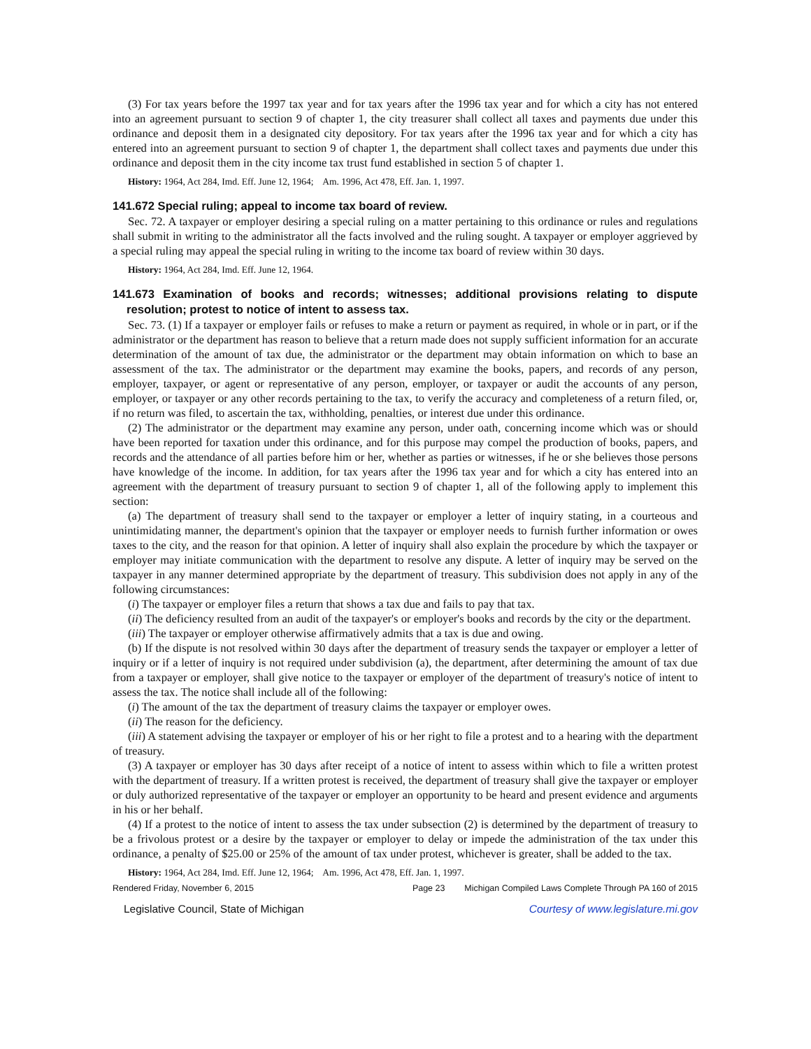(3) For tax years before the 1997 tax year and for tax years after the 1996 tax year and for which a city has not entered into an agreement pursuant to section 9 of chapter 1, the city treasurer shall collect all taxes and payments due under this ordinance and deposit them in a designated city depository. For tax years after the 1996 tax year and for which a city has entered into an agreement pursuant to section 9 of chapter 1, the department shall collect taxes and payments due under this ordinance and deposit them in the city income tax trust fund established in section 5 of chapter 1.
History: 1964, Act 284, Imd. Eff. June 12, 1964; Am. 1996, Act 478, Eff. Jan. 1, 1997.
141.672 Special ruling; appeal to income tax board of review.
Sec. 72. A taxpayer or employer desiring a special ruling on a matter pertaining to this ordinance or rules and regulations shall submit in writing to the administrator all the facts involved and the ruling sought. A taxpayer or employer aggrieved by a special ruling may appeal the special ruling in writing to the income tax board of review within 30 days.
History: 1964, Act 284, Imd. Eff. June 12, 1964.
141.673 Examination of books and records; witnesses; additional provisions relating to dispute resolution; protest to notice of intent to assess tax.
Sec. 73. (1) If a taxpayer or employer fails or refuses to make a return or payment as required, in whole or in part, or if the administrator or the department has reason to believe that a return made does not supply sufficient information for an accurate determination of the amount of tax due, the administrator or the department may obtain information on which to base an assessment of the tax. The administrator or the department may examine the books, papers, and records of any person, employer, taxpayer, or agent or representative of any person, employer, or taxpayer or audit the accounts of any person, employer, or taxpayer or any other records pertaining to the tax, to verify the accuracy and completeness of a return filed, or, if no return was filed, to ascertain the tax, withholding, penalties, or interest due under this ordinance.
(2) The administrator or the department may examine any person, under oath, concerning income which was or should have been reported for taxation under this ordinance, and for this purpose may compel the production of books, papers, and records and the attendance of all parties before him or her, whether as parties or witnesses, if he or she believes those persons have knowledge of the income. In addition, for tax years after the 1996 tax year and for which a city has entered into an agreement with the department of treasury pursuant to section 9 of chapter 1, all of the following apply to implement this section:
(a) The department of treasury shall send to the taxpayer or employer a letter of inquiry stating, in a courteous and unintimidating manner, the department's opinion that the taxpayer or employer needs to furnish further information or owes taxes to the city, and the reason for that opinion. A letter of inquiry shall also explain the procedure by which the taxpayer or employer may initiate communication with the department to resolve any dispute. A letter of inquiry may be served on the taxpayer in any manner determined appropriate by the department of treasury. This subdivision does not apply in any of the following circumstances:
(i) The taxpayer or employer files a return that shows a tax due and fails to pay that tax.
(ii) The deficiency resulted from an audit of the taxpayer's or employer's books and records by the city or the department.
(iii) The taxpayer or employer otherwise affirmatively admits that a tax is due and owing.
(b) If the dispute is not resolved within 30 days after the department of treasury sends the taxpayer or employer a letter of inquiry or if a letter of inquiry is not required under subdivision (a), the department, after determining the amount of tax due from a taxpayer or employer, shall give notice to the taxpayer or employer of the department of treasury's notice of intent to assess the tax. The notice shall include all of the following:
(i) The amount of the tax the department of treasury claims the taxpayer or employer owes.
(ii) The reason for the deficiency.
(iii) A statement advising the taxpayer or employer of his or her right to file a protest and to a hearing with the department of treasury.
(3) A taxpayer or employer has 30 days after receipt of a notice of intent to assess within which to file a written protest with the department of treasury. If a written protest is received, the department of treasury shall give the taxpayer or employer or duly authorized representative of the taxpayer or employer an opportunity to be heard and present evidence and arguments in his or her behalf.
(4) If a protest to the notice of intent to assess the tax under subsection (2) is determined by the department of treasury to be a frivolous protest or a desire by the taxpayer or employer to delay or impede the administration of the tax under this ordinance, a penalty of $25.00 or 25% of the amount of tax under protest, whichever is greater, shall be added to the tax.
History: 1964, Act 284, Imd. Eff. June 12, 1964; Am. 1996, Act 478, Eff. Jan. 1, 1997.
Rendered Friday, November 6, 2015 Page 23 Michigan Compiled Laws Complete Through PA 160 of 2015
Legislative Council, State of Michigan Courtesy of www.legislature.mi.gov